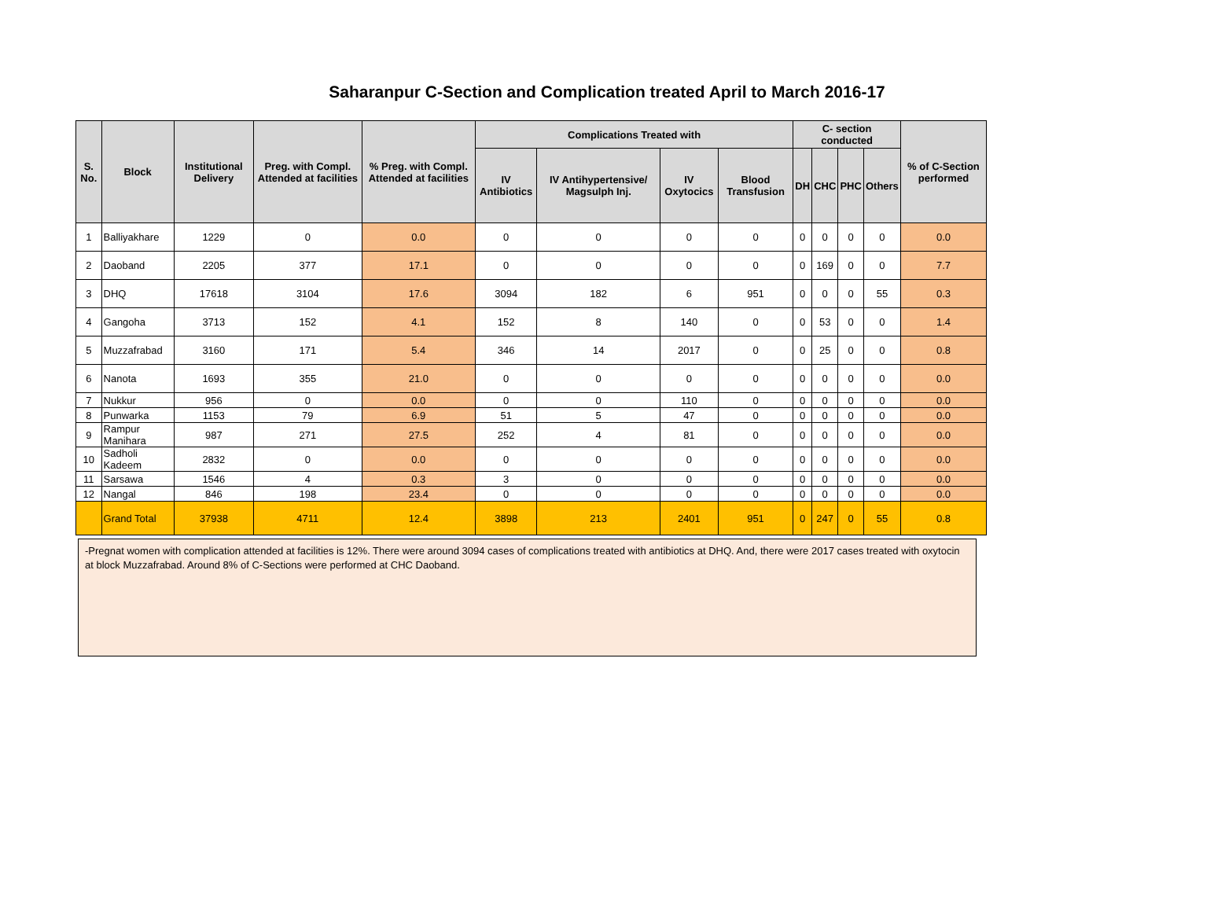Saharanpur C-Section and Complication treated April to March 2016-17
| S. No. | Block | Institutional Delivery | Preg. with Compl. Attended at facilities | % Preg. with Compl. Attended at facilities | Complications Treated with | | | | C- section conducted | | | | % of C-Section performed |
| --- | --- | --- | --- | --- | --- | --- | --- | --- | --- | --- | --- | --- | --- |
| | | | | | IV Antibiotics | IV Antihypertensive/ Magsulph Inj. | IV Oxytocics | Blood Transfusion | DH | CHC | PHC | Others | |
| 1 | Balliyakhare | 1229 | 0 | 0.0 | 0 | 0 | 0 | 0 | 0 | 0 | 0 | 0 | 0.0 |
| 2 | Daoband | 2205 | 377 | 17.1 | 0 | 0 | 0 | 0 | 0 | 169 | 0 | 0 | 7.7 |
| 3 | DHQ | 17618 | 3104 | 17.6 | 3094 | 182 | 6 | 951 | 0 | 0 | 0 | 55 | 0.3 |
| 4 | Gangoha | 3713 | 152 | 4.1 | 152 | 8 | 140 | 0 | 0 | 53 | 0 | 0 | 1.4 |
| 5 | Muzzafrabad | 3160 | 171 | 5.4 | 346 | 14 | 2017 | 0 | 0 | 25 | 0 | 0 | 0.8 |
| 6 | Nanota | 1693 | 355 | 21.0 | 0 | 0 | 0 | 0 | 0 | 0 | 0 | 0 | 0.0 |
| 7 | Nukkur | 956 | 0 | 0.0 | 0 | 0 | 110 | 0 | 0 | 0 | 0 | 0 | 0.0 |
| 8 | Punwarka | 1153 | 79 | 6.9 | 51 | 5 | 47 | 0 | 0 | 0 | 0 | 0 | 0.0 |
| 9 | Rampur Manihara | 987 | 271 | 27.5 | 252 | 4 | 81 | 0 | 0 | 0 | 0 | 0 | 0.0 |
| 10 | Sadholi Kadeem | 2832 | 0 | 0.0 | 0 | 0 | 0 | 0 | 0 | 0 | 0 | 0 | 0.0 |
| 11 | Sarsawa | 1546 | 4 | 0.3 | 3 | 0 | 0 | 0 | 0 | 0 | 0 | 0 | 0.0 |
| 12 | Nangal | 846 | 198 | 23.4 | 0 | 0 | 0 | 0 | 0 | 0 | 0 | 0 | 0.0 |
| | Grand Total | 37938 | 4711 | 12.4 | 3898 | 213 | 2401 | 951 | 0 | 247 | 0 | 55 | 0.8 |
-Pregnat women with complication attended at facilities is 12%. There were around 3094 cases of complications treated with antibiotics at DHQ. And, there were 2017 cases treated with oxytocin at block Muzzafrabad. Around 8% of C-Sections were performed at CHC Daoband.